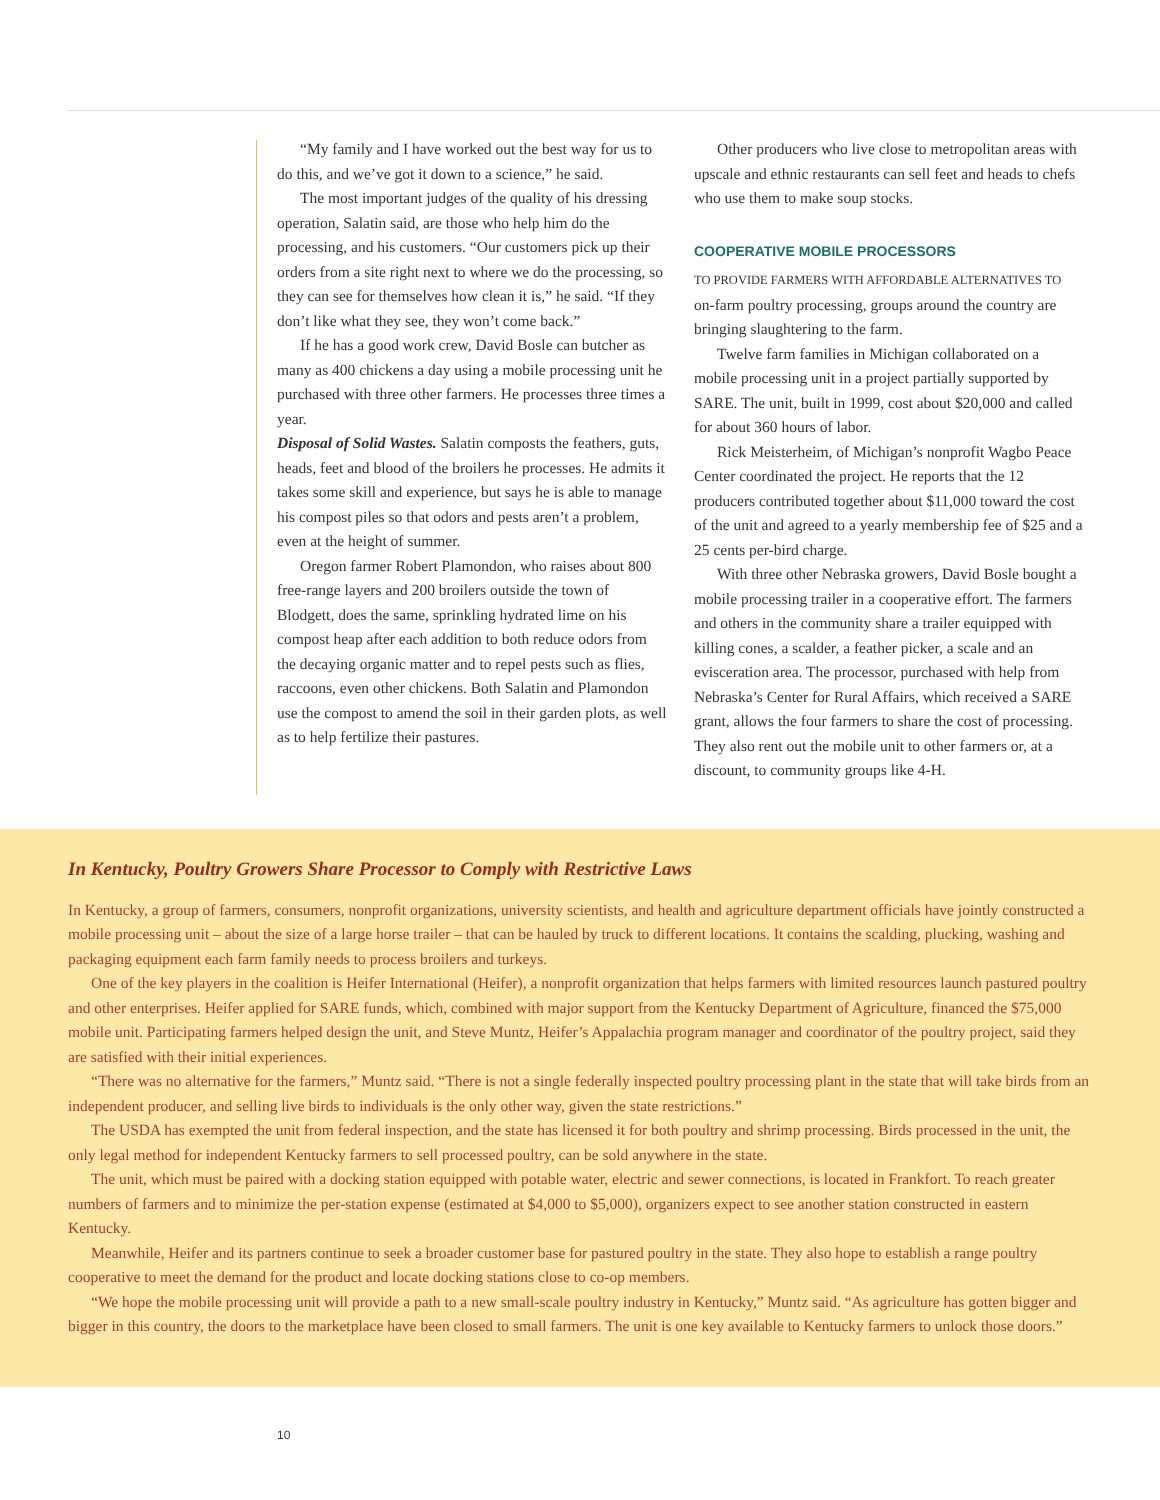“My family and I have worked out the best way for us to do this, and we’ve got it down to a science,” he said.
The most important judges of the quality of his dressing operation, Salatin said, are those who help him do the processing, and his customers. “Our customers pick up their orders from a site right next to where we do the processing, so they can see for themselves how clean it is,” he said. “If they don’t like what they see, they won’t come back.”
If he has a good work crew, David Bosle can butcher as many as 400 chickens a day using a mobile processing unit he purchased with three other farmers. He processes three times a year.
Disposal of Solid Wastes. Salatin composts the feathers, guts, heads, feet and blood of the broilers he processes. He admits it takes some skill and experience, but says he is able to manage his compost piles so that odors and pests aren’t a problem, even at the height of summer.
Oregon farmer Robert Plamondon, who raises about 800 free-range layers and 200 broilers outside the town of Blodgett, does the same, sprinkling hydrated lime on his compost heap after each addition to both reduce odors from the decaying organic matter and to repel pests such as flies, raccoons, even other chickens. Both Salatin and Plamondon use the compost to amend the soil in their garden plots, as well as to help fertilize their pastures.
Other producers who live close to metropolitan areas with upscale and ethnic restaurants can sell feet and heads to chefs who use them to make soup stocks.
COOPERATIVE MOBILE PROCESSORS
TO PROVIDE FARMERS WITH AFFORDABLE ALTERNATIVES TO on-farm poultry processing, groups around the country are bringing slaughtering to the farm.
Twelve farm families in Michigan collaborated on a mobile processing unit in a project partially supported by SARE. The unit, built in 1999, cost about $20,000 and called for about 360 hours of labor.
Rick Meisterheim, of Michigan’s nonprofit Wagbo Peace Center coordinated the project. He reports that the 12 producers contributed together about $11,000 toward the cost of the unit and agreed to a yearly membership fee of $25 and a 25 cents per-bird charge.
With three other Nebraska growers, David Bosle bought a mobile processing trailer in a cooperative effort. The farmers and others in the community share a trailer equipped with killing cones, a scalder, a feather picker, a scale and an evisceration area. The processor, purchased with help from Nebraska’s Center for Rural Affairs, which received a SARE grant, allows the four farmers to share the cost of processing. They also rent out the mobile unit to other farmers or, at a discount, to community groups like 4-H.
In Kentucky, Poultry Growers Share Processor to Comply with Restrictive Laws
In Kentucky, a group of farmers, consumers, nonprofit organizations, university scientists, and health and agriculture department officials have jointly constructed a mobile processing unit – about the size of a large horse trailer – that can be hauled by truck to different locations. It contains the scalding, plucking, washing and packaging equipment each farm family needs to process broilers and turkeys.
One of the key players in the coalition is Heifer International (Heifer), a nonprofit organization that helps farmers with limited resources launch pastured poultry and other enterprises. Heifer applied for SARE funds, which, combined with major support from the Kentucky Department of Agriculture, financed the $75,000 mobile unit. Participating farmers helped design the unit, and Steve Muntz, Heifer’s Appalachia program manager and coordinator of the poultry project, said they are satisfied with their initial experiences.
“There was no alternative for the farmers,” Muntz said. “There is not a single federally inspected poultry processing plant in the state that will take birds from an independent producer, and selling live birds to individuals is the only other way, given the state restrictions.”
The USDA has exempted the unit from federal inspection, and the state has licensed it for both poultry and shrimp processing. Birds processed in the unit, the only legal method for independent Kentucky farmers to sell processed poultry, can be sold anywhere in the state.
The unit, which must be paired with a docking station equipped with potable water, electric and sewer connections, is located in Frankfort. To reach greater numbers of farmers and to minimize the per-station expense (estimated at $4,000 to $5,000), organizers expect to see another station constructed in eastern Kentucky.
Meanwhile, Heifer and its partners continue to seek a broader customer base for pastured poultry in the state. They also hope to establish a range poultry cooperative to meet the demand for the product and locate docking stations close to co-op members.
“We hope the mobile processing unit will provide a path to a new small-scale poultry industry in Kentucky,” Muntz said. “As agriculture has gotten bigger and bigger in this country, the doors to the marketplace have been closed to small farmers. The unit is one key available to Kentucky farmers to unlock those doors.”
10